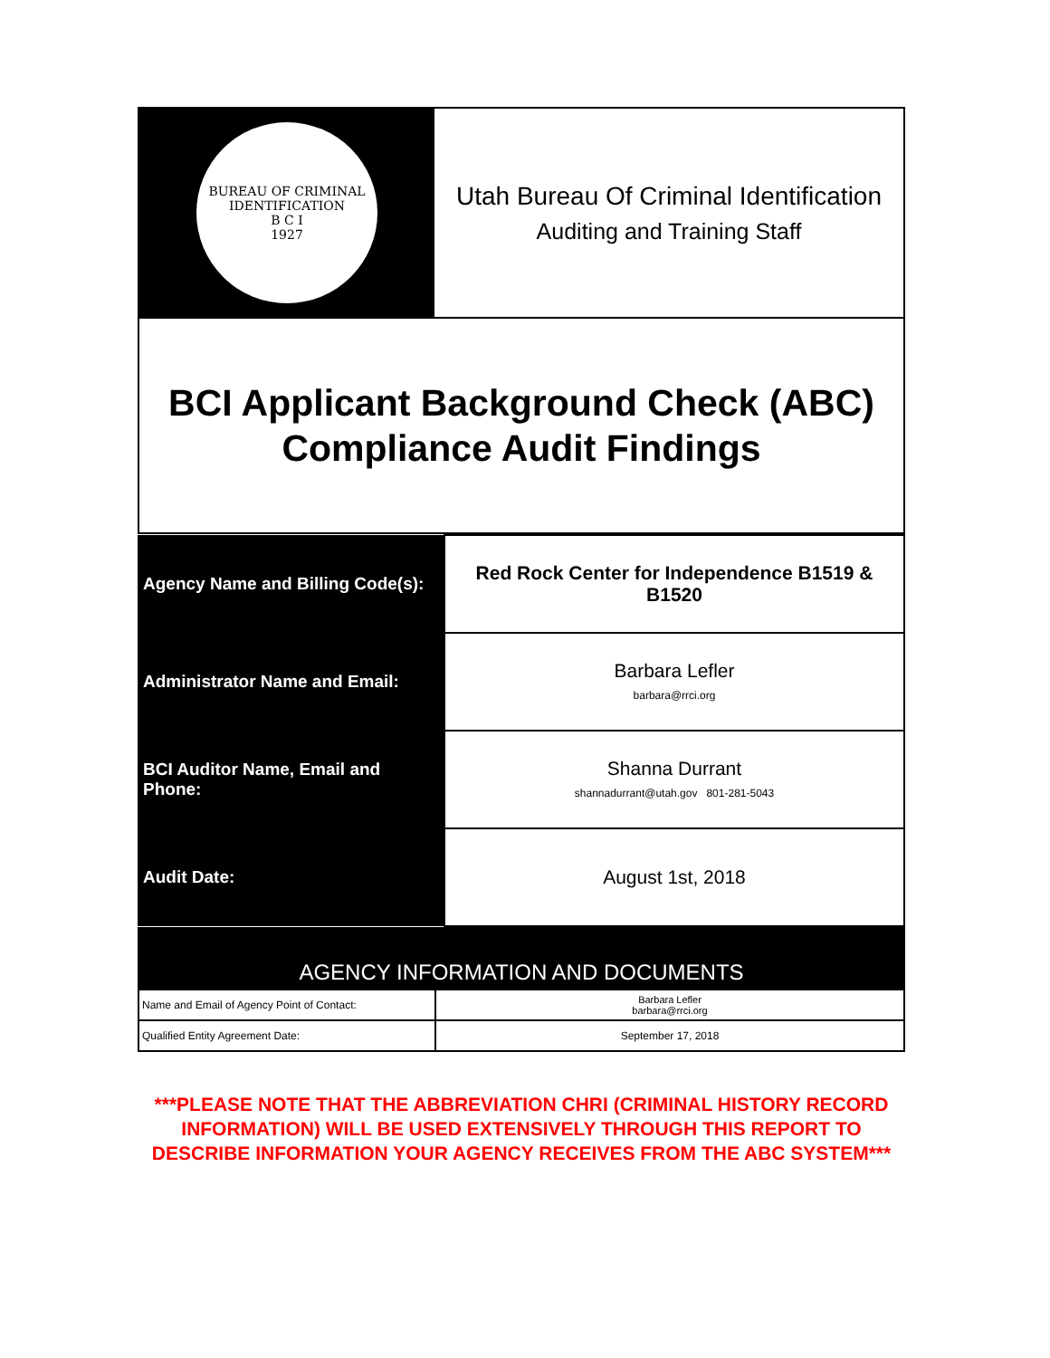BUREAU OF CRIMINAL IDENTIFICATION
B C I
1927
Utah Bureau Of Criminal Identification
Auditing and Training Staff
BCI Applicant Background Check (ABC)
Compliance Audit Findings
| Agency Name and Billing Code(s): | Red Rock Center for Independence B1519 & B1520 |
| Administrator Name and Email: | Barbara Lefler barbara@rrci.org |
| BCI Auditor Name, Email and Phone: | Shanna Durrant shannadurrant@utah.gov 801-281-5043 |
| Audit Date: | August 1st, 2018 |
AGENCY INFORMATION AND DOCUMENTS
| Name and Email of Agency Point of Contact: | Barbara Lefler barbara@rrci.org |
| Qualified Entity Agreement Date: | September 17, 2018 |
***PLEASE NOTE THAT THE ABBREVIATION CHRI (CRIMINAL HISTORY RECORD INFORMATION) WILL BE USED EXTENSIVELY THROUGH THIS REPORT TO DESCRIBE INFORMATION YOUR AGENCY RECEIVES FROM THE ABC SYSTEM***